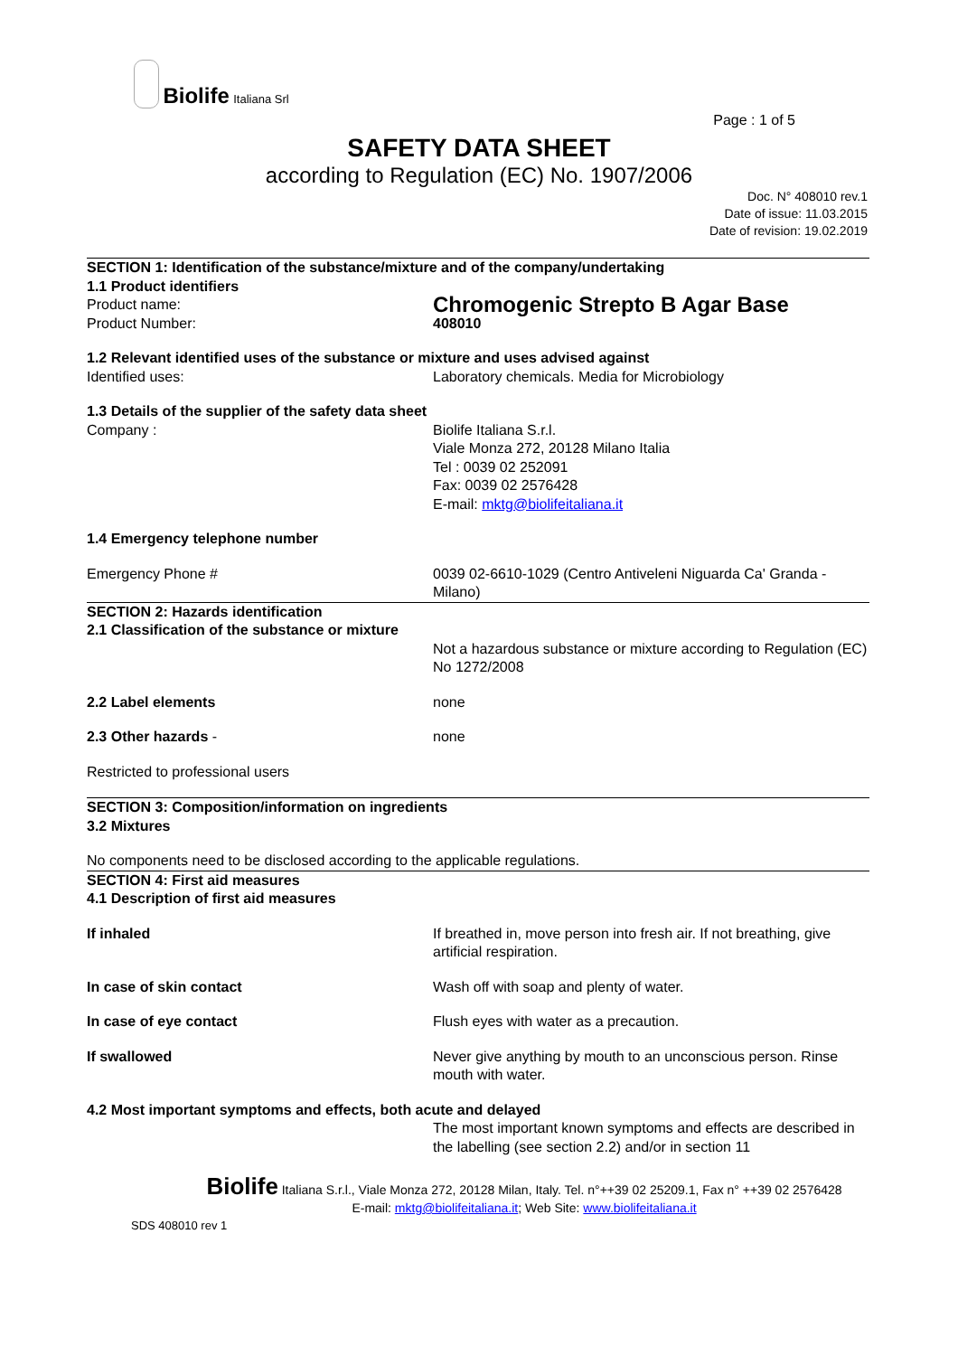Biolife Italiana Srl
Page : 1 of 5
SAFETY DATA SHEET
according to Regulation (EC) No. 1907/2006
Doc. N° 408010 rev.1
Date of issue: 11.03.2015
Date of revision: 19.02.2019
SECTION 1: Identification of the substance/mixture and of the company/undertaking
1.1 Product identifiers
Product name:
Chromogenic Strepto B Agar Base
Product Number: 408010
1.2 Relevant identified uses of the substance or mixture and uses advised against
Identified uses: Laboratory chemicals. Media for Microbiology
1.3 Details of the supplier of the safety data sheet
Company : Biolife Italiana S.r.l.
Viale Monza 272, 20128 Milano Italia
Tel : 0039 02 252091
Fax: 0039 02 2576428
E-mail: mktg@biolifeitaliana.it
1.4 Emergency telephone number
Emergency Phone # 0039 02-6610-1029 (Centro Antiveleni Niguarda Ca' Granda - Milano)
SECTION 2: Hazards identification
2.1 Classification of the substance or mixture
Not a hazardous substance or mixture according to Regulation (EC) No 1272/2008
2.2 Label elements none
2.3 Other hazards - none
Restricted to professional users
SECTION 3: Composition/information on ingredients
3.2 Mixtures
No components need to be disclosed according to the applicable regulations.
SECTION 4: First aid measures
4.1 Description of first aid measures
If inhaled If breathed in, move person into fresh air. If not breathing, give artificial respiration.
In case of skin contact Wash off with soap and plenty of water.
In case of eye contact Flush eyes with water as a precaution.
If swallowed Never give anything by mouth to an unconscious person. Rinse mouth with water.
4.2 Most important symptoms and effects, both acute and delayed
The most important known symptoms and effects are described in the labelling (see section 2.2) and/or in section 11
Biolife Italiana S.r.l., Viale Monza 272, 20128 Milan, Italy. Tel. n°++39 02 25209.1, Fax n° ++39 02 2576428
E-mail: mktg@biolifeitaliana.it; Web Site: www.biolifeitaliana.it
SDS 408010 rev 1